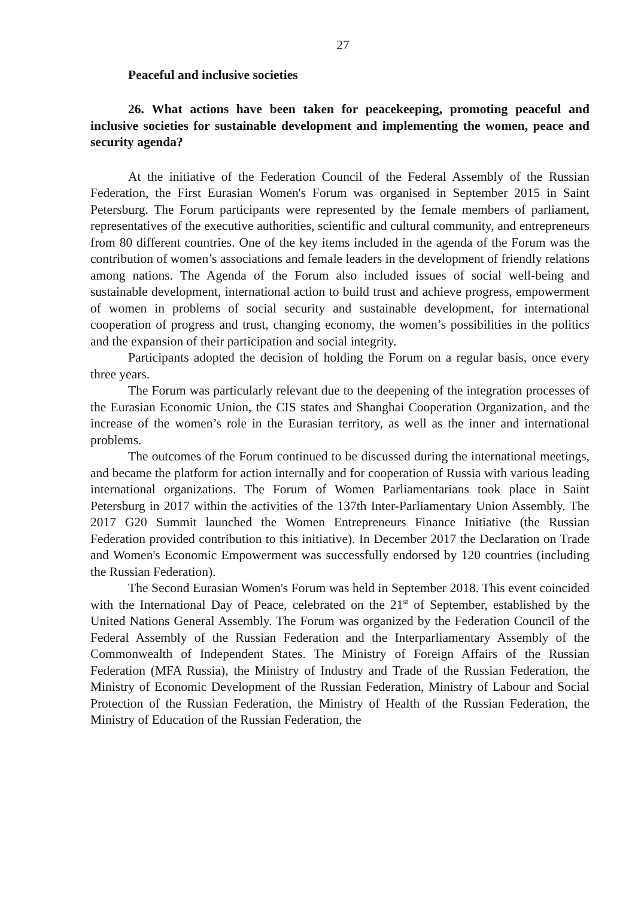27
Peaceful and inclusive societies
26. What actions have been taken for peacekeeping, promoting peaceful and inclusive societies for sustainable development and implementing the women, peace and security agenda?
At the initiative of the Federation Council of the Federal Assembly of the Russian Federation, the First Eurasian Women's Forum was organised in September 2015 in Saint Petersburg. The Forum participants were represented by the female members of parliament, representatives of the executive authorities, scientific and cultural community, and entrepreneurs from 80 different countries. One of the key items included in the agenda of the Forum was the contribution of women’s associations and female leaders in the development of friendly relations among nations. The Agenda of the Forum also included issues of social well-being and sustainable development, international action to build trust and achieve progress, empowerment of women in problems of social security and sustainable development, for international cooperation of progress and trust, changing economy, the women’s possibilities in the politics and the expansion of their participation and social integrity.
Participants adopted the decision of holding the Forum on a regular basis, once every three years.
The Forum was particularly relevant due to the deepening of the integration processes of the Eurasian Economic Union, the CIS states and Shanghai Cooperation Organization, and the increase of the women’s role in the Eurasian territory, as well as the inner and international problems.
The outcomes of the Forum continued to be discussed during the international meetings, and became the platform for action internally and for cooperation of Russia with various leading international organizations. The Forum of Women Parliamentarians took place in Saint Petersburg in 2017 within the activities of the 137th Inter-Parliamentary Union Assembly. The 2017 G20 Summit launched the Women Entrepreneurs Finance Initiative (the Russian Federation provided contribution to this initiative). In December 2017 the Declaration on Trade and Women's Economic Empowerment was successfully endorsed by 120 countries (including the Russian Federation).
The Second Eurasian Women's Forum was held in September 2018. This event coincided with the International Day of Peace, celebrated on the 21<sup>st</sup> of September, established by the United Nations General Assembly. The Forum was organized by the Federation Council of the Federal Assembly of the Russian Federation and the Interparliamentary Assembly of the Commonwealth of Independent States. The Ministry of Foreign Affairs of the Russian Federation (MFA Russia), the Ministry of Industry and Trade of the Russian Federation, the Ministry of Economic Development of the Russian Federation, Ministry of Labour and Social Protection of the Russian Federation, the Ministry of Health of the Russian Federation, the Ministry of Education of the Russian Federation, the